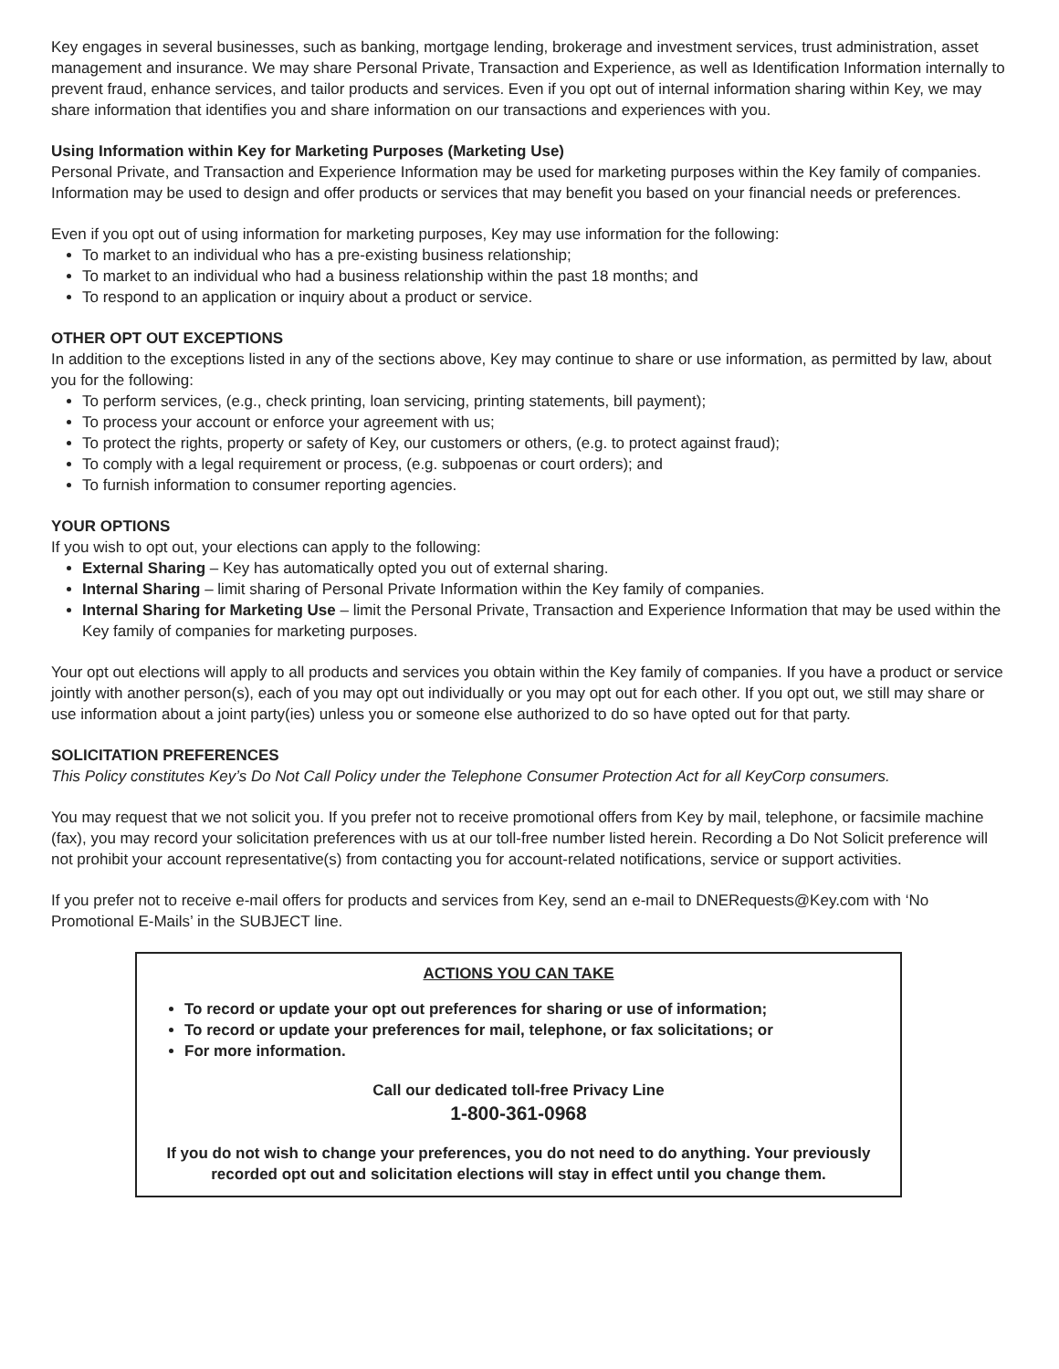Key engages in several businesses, such as banking, mortgage lending, brokerage and investment services, trust administration, asset management and insurance. We may share Personal Private, Transaction and Experience, as well as Identification Information internally to prevent fraud, enhance services, and tailor products and services. Even if you opt out of internal information sharing within Key, we may share information that identifies you and share information on our transactions and experiences with you.
Using Information within Key for Marketing Purposes (Marketing Use)
Personal Private, and Transaction and Experience Information may be used for marketing purposes within the Key family of companies. Information may be used to design and offer products or services that may benefit you based on your financial needs or preferences.
Even if you opt out of using information for marketing purposes, Key may use information for the following:
To market to an individual who has a pre-existing business relationship;
To market to an individual who had a business relationship within the past 18 months; and
To respond to an application or inquiry about a product or service.
OTHER OPT OUT EXCEPTIONS
In addition to the exceptions listed in any of the sections above, Key may continue to share or use information, as permitted by law, about you for the following:
To perform services, (e.g., check printing, loan servicing, printing statements, bill payment);
To process your account or enforce your agreement with us;
To protect the rights, property or safety of Key, our customers or others, (e.g. to protect against fraud);
To comply with a legal requirement or process, (e.g. subpoenas or court orders); and
To furnish information to consumer reporting agencies.
YOUR OPTIONS
If you wish to opt out, your elections can apply to the following:
External Sharing – Key has automatically opted you out of external sharing.
Internal Sharing – limit sharing of Personal Private Information within the Key family of companies.
Internal Sharing for Marketing Use – limit the Personal Private, Transaction and Experience Information that may be used within the Key family of companies for marketing purposes.
Your opt out elections will apply to all products and services you obtain within the Key family of companies. If you have a product or service jointly with another person(s), each of you may opt out individually or you may opt out for each other. If you opt out, we still may share or use information about a joint party(ies) unless you or someone else authorized to do so have opted out for that party.
SOLICITATION PREFERENCES
This Policy constitutes Key’s Do Not Call Policy under the Telephone Consumer Protection Act for all KeyCorp consumers.
You may request that we not solicit you. If you prefer not to receive promotional offers from Key by mail, telephone, or facsimile machine (fax), you may record your solicitation preferences with us at our toll-free number listed herein. Recording a Do Not Solicit preference will not prohibit your account representative(s) from contacting you for account-related notifications, service or support activities.
If you prefer not to receive e-mail offers for products and services from Key, send an e-mail to DNERequests@Key.com with ‘No Promotional E-Mails’ in the SUBJECT line.
ACTIONS YOU CAN TAKE
To record or update your opt out preferences for sharing or use of information;
To record or update your preferences for mail, telephone, or fax solicitations; or
For more information.
Call our dedicated toll-free Privacy Line
1-800-361-0968
If you do not wish to change your preferences, you do not need to do anything. Your previously recorded opt out and solicitation elections will stay in effect until you change them.